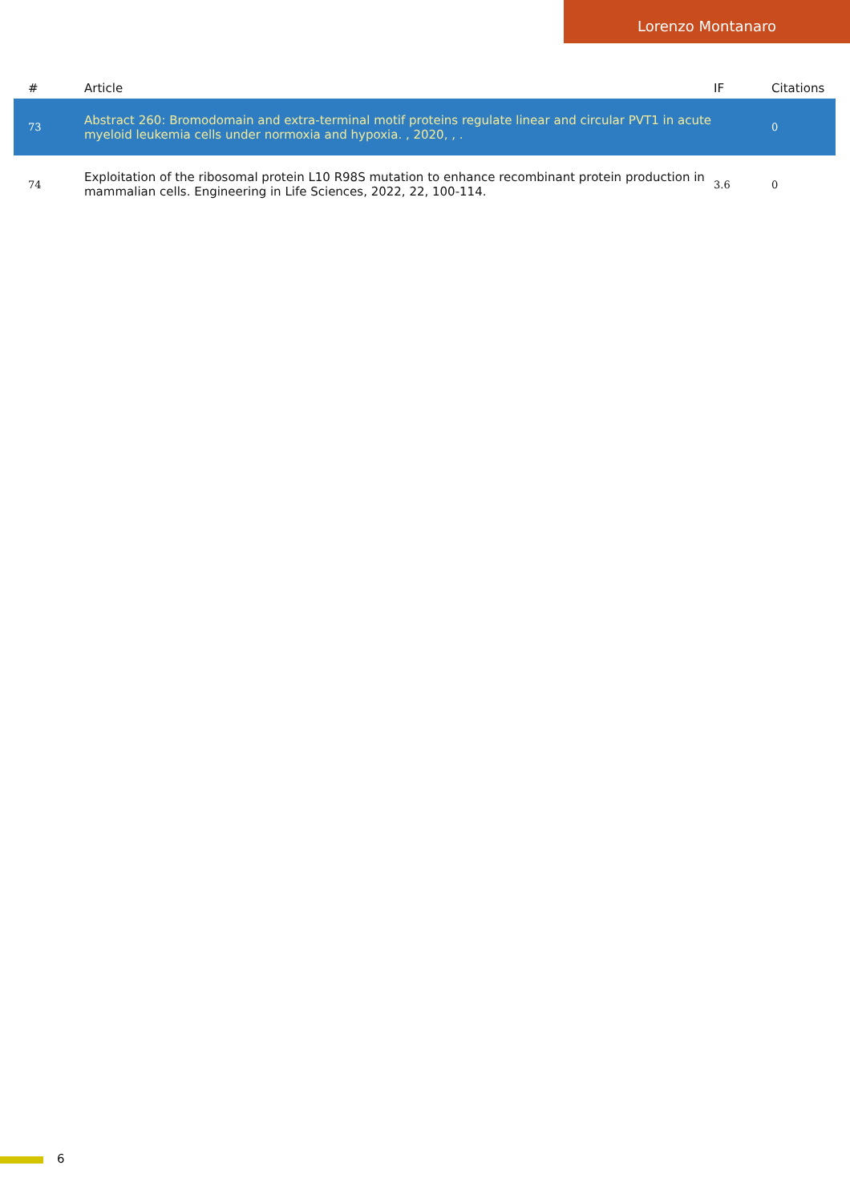Lorenzo Montanaro
| # | Article | IF | Citations |
| --- | --- | --- | --- |
| 73 | Abstract 260: Bromodomain and extra-terminal motif proteins regulate linear and circular PVT1 in acute myeloid leukemia cells under normoxia and hypoxia. , 2020, , . | | 0 |
| 74 | Exploitation of the ribosomal protein L10 R98S mutation to enhance recombinant protein production in mammalian cells. Engineering in Life Sciences, 2022, 22, 100-114. | 3.6 | 0 |
6